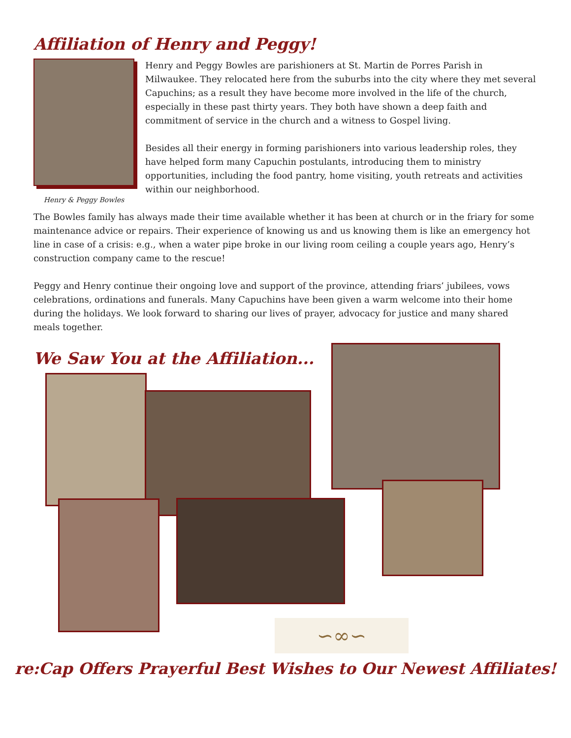Affiliation of Henry and Peggy!
Henry & Peggy Bowles
Henry and Peggy Bowles are parishioners at St. Martin de Porres Parish in Milwaukee. They relocated here from the suburbs into the city where they met several Capuchins; as a result they have become more involved in the life of the church, especially in these past thirty years. They both have shown a deep faith and commitment of service in the church and a witness to Gospel living.
Besides all their energy in forming parishioners into various leadership roles, they have helped form many Capuchin postulants, introducing them to ministry opportunities, including the food pantry, home visiting, youth retreats and activities within our neighborhood.
The Bowles family has always made their time available whether it has been at church or in the friary for some maintenance advice or repairs. Their experience of knowing us and us knowing them is like an emergency hot line in case of a crisis: e.g., when a water pipe broke in our living room ceiling a couple years ago, Henry’s construction company came to the rescue!
Peggy and Henry continue their ongoing love and support of the province, attending friars’ jubilees, vows celebrations, ordinations and funerals. Many Capuchins have been given a warm welcome into their home during the holidays. We look forward to sharing our lives of prayer, advocacy for justice and many shared meals together.
We Saw You at the Affiliation...
∽∞∽
re:Cap Offers Prayerful Best Wishes to Our Newest Affiliates!